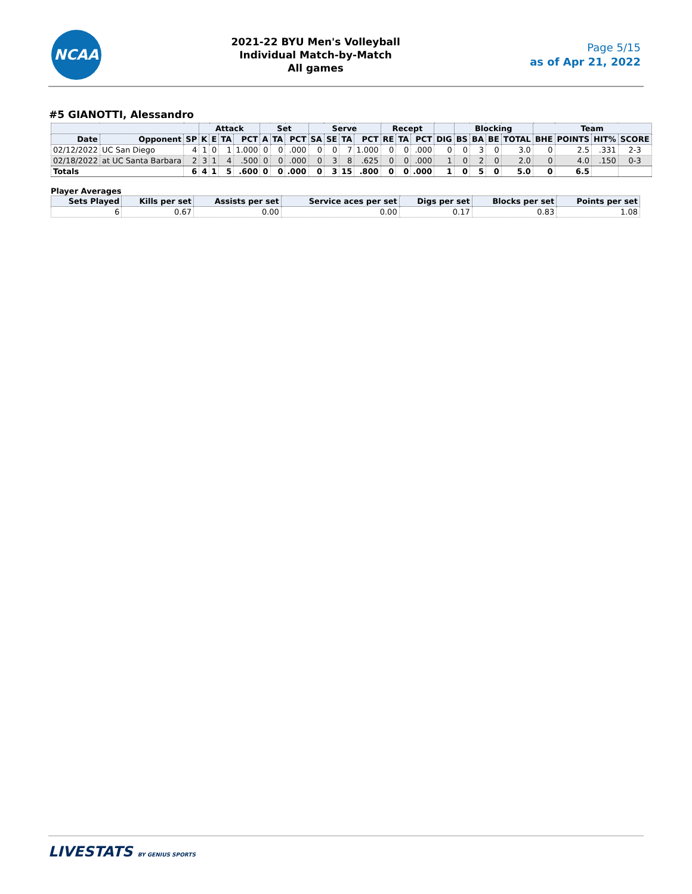NCAA
2021-22 BYU Men's Volleyball
Individual Match-by-Match
All games
Page 5/15
as of Apr 21, 2022
#5 GIANOTTI, Alessandro
| | | | Attack | | | | Set | | | Serve | | | | Recept | | | | Blocking | | | | Team | | | |
| --- | --- | --- | --- | --- | --- | --- | --- | --- | --- | --- | --- | --- | --- | --- | --- | --- | --- | --- | --- | --- | --- | --- | --- | --- | --- |
| Date | Opponent | SP | K | E | TA | PCT | A | TA | PCT | SA | SE | TA | PCT | RE | TA | PCT | DIG | BS | BA | BE | TOTAL | BHE | POINTS | HIT% | SCORE |
| 02/12/2022 | UC San Diego | 4 | 1 | 0 | 1 | 1.000 | 0 | 0 | .000 | 0 | 0 | 7 | 1.000 | 0 | 0 | .000 | 0 | 0 | 3 | 0 | 3.0 | 0 | 2.5 | .331 | 2-3 |
| 02/18/2022 | at UC Santa Barbara | 2 | 3 | 1 | 4 | .500 | 0 | 0 | .000 | 0 | 3 | 8 | .625 | 0 | 0 | .000 | 1 | 0 | 2 | 0 | 2.0 | 0 | 4.0 | .150 | 0-3 |
| Totals | | 6 | 4 | 1 | 5 | .600 | 0 | 0 | .000 | 0 | 3 | 15 | .800 | 0 | 0 | .000 | 1 | 0 | 5 | 0 | 5.0 | 0 | 6.5 | | |
Player Averages
| Sets Played | Kills per set | Assists per set | Service aces per set | Digs per set | Blocks per set | Points per set |
| --- | --- | --- | --- | --- | --- | --- |
| 6 | 0.67 | 0.00 | 0.00 | 0.17 | 0.83 | 1.08 |
LIVESTATS BY GENIUS SPORTS